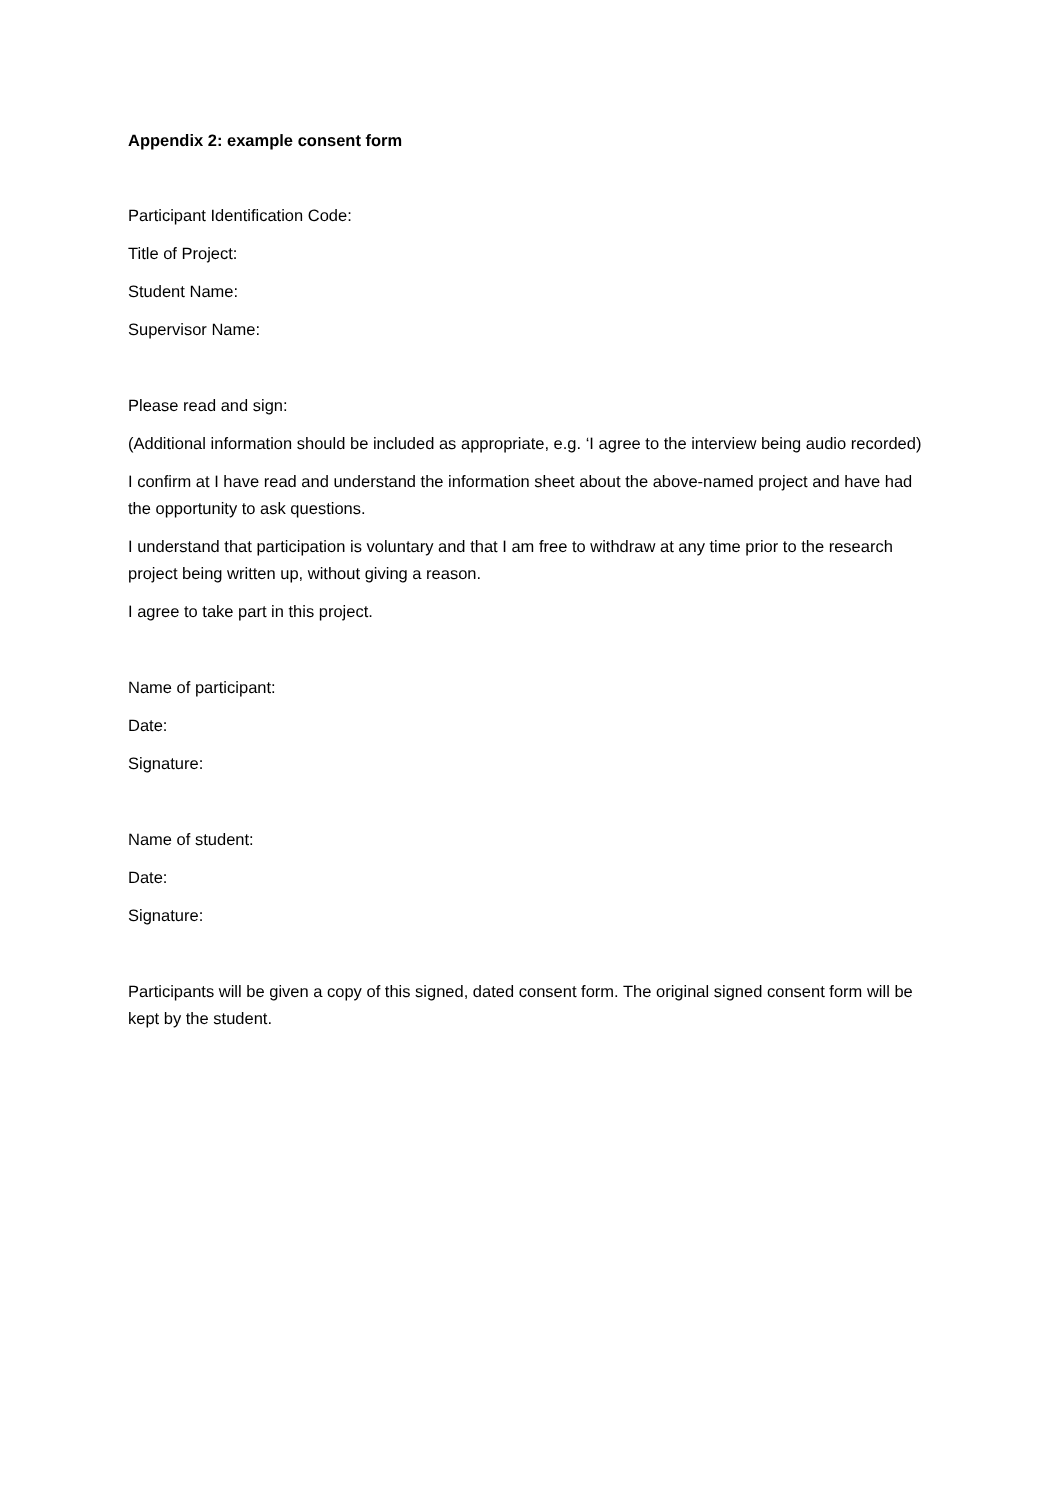Appendix 2: example consent form
Participant Identification Code:
Title of Project:
Student Name:
Supervisor Name:
Please read and sign:
(Additional information should be included as appropriate, e.g. ‘I agree to the interview being audio recorded)
I confirm at I have read and understand the information sheet about the above-named project and have had the opportunity to ask questions.
I understand that participation is voluntary and that I am free to withdraw at any time prior to the research project being written up, without giving a reason.
I agree to take part in this project.
Name of participant:
Date:
Signature:
Name of student:
Date:
Signature:
Participants will be given a copy of this signed, dated consent form. The original signed consent form will be kept by the student.